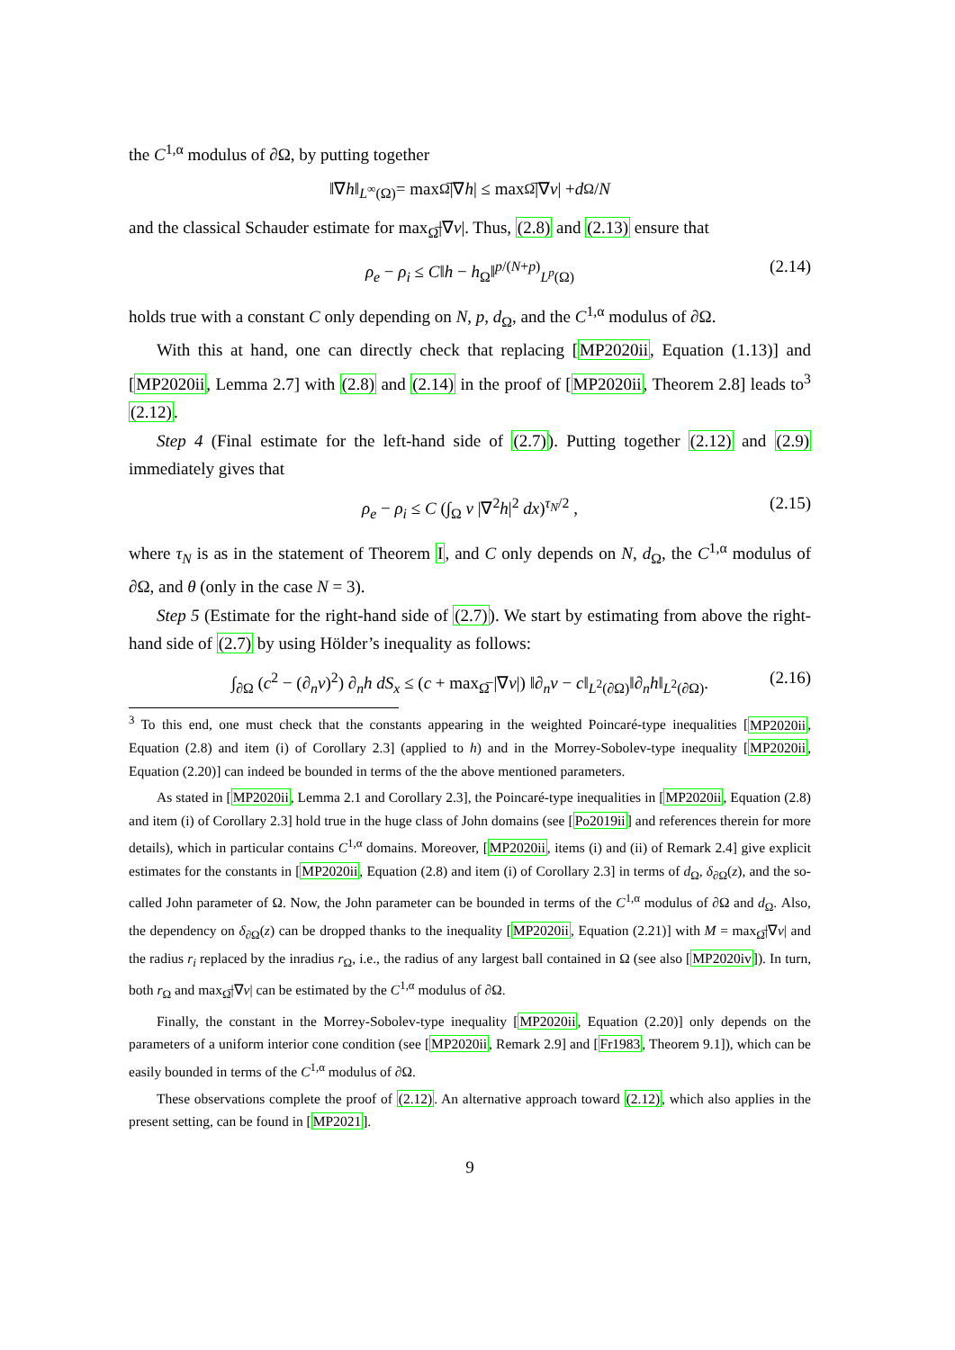the C<sup>1,α</sup> modulus of ∂Ω, by putting together
‖∇ h ‖<sub>L<sup>∞</sup>(Ω)</sub> = max<sub>Ω̅</sub> |∇ h | ≤ max<sub>Ω̅</sub> |∇ v | + d<sub>Ω</sub>/ N
and the classical Schauder estimate for max<sub>Ω̅</sub>|∇v|. Thus, (2.8) and (2.13) ensure that
ρ<sub>e</sub> − ρ<sub>i</sub> ≤ C‖h − h<sub>Ω</sub>‖<sup>p/(N+p)</sup><sub>L<sup>p</sup>(Ω)</sub> (2.14)
holds true with a constant C only depending on N, p, d<sub>Ω</sub>, and the C<sup>1,α</sup> modulus of ∂Ω.
With this at hand, one can directly check that replacing [MP2020ii, Equation (1.13)] and [MP2020ii, Lemma 2.7] with (2.8) and (2.14) in the proof of [MP2020ii, Theorem 2.8] leads to<sup>3</sup> (2.12).
Step 4 (Final estimate for the left-hand side of (2.7)). Putting together (2.12) and (2.9) immediately gives that
ρ<sub>e</sub> − ρ<sub>i</sub> ≤ C (∫<sub>Ω</sub> v |∇<sup>2</sup>h|<sup>2</sup> dx)<sup>τ<sub>N</sub>/2</sup> , (2.15)
where τ<sub>N</sub> is as in the statement of Theorem I, and C only depends on N, d<sub>Ω</sub>, the C<sup>1,α</sup> modulus of ∂Ω, and θ (only in the case N = 3).
Step 5 (Estimate for the right-hand side of (2.7)). We start by estimating from above the right-hand side of (2.7) by using Hölder’s inequality as follows:
∫<sub>∂Ω</sub> (c<sup>2</sup> − (∂<sub>n</sub>v)<sup>2</sup>) ∂<sub>n</sub>h dS<sub>x</sub> ≤ (c + max<sub>Ω̅</sub> |∇v|) ‖∂<sub>n</sub>v − c‖<sub>L<sup>2</sup>(∂Ω)</sub>‖∂<sub>n</sub>h‖<sub>L<sup>2</sup>(∂Ω)</sub>. (2.16)
<sup>3</sup> To this end, one must check that the constants appearing in the weighted Poincaré-type inequalities [MP2020ii, Equation (2.8) and item (i) of Corollary 2.3] (applied to h) and in the Morrey-Sobolev-type inequality [MP2020ii, Equation (2.20)] can indeed be bounded in terms of the the above mentioned parameters.
As stated in [MP2020ii, Lemma 2.1 and Corollary 2.3], the Poincaré-type inequalities in [MP2020ii, Equation (2.8) and item (i) of Corollary 2.3] hold true in the huge class of John domains (see [Po2019ii] and references therein for more details), which in particular contains C<sup>1,α</sup> domains. Moreover, [MP2020ii, items (i) and (ii) of Remark 2.4] give explicit estimates for the constants in [MP2020ii, Equation (2.8) and item (i) of Corollary 2.3] in terms of d<sub>Ω</sub>, δ<sub>∂Ω</sub>(z), and the so-called John parameter of Ω. Now, the John parameter can be bounded in terms of the C<sup>1,α</sup> modulus of ∂Ω and d<sub>Ω</sub>. Also, the dependency on δ<sub>∂Ω</sub>(z) can be dropped thanks to the inequality [MP2020ii, Equation (2.21)] with M = max<sub>Ω̅</sub>|∇v| and the radius r<sub>i</sub> replaced by the inradius r<sub>Ω</sub>, i.e., the radius of any largest ball contained in Ω (see also [MP2020iv]). In turn, both r<sub>Ω</sub> and max<sub>Ω̅</sub>|∇v| can be estimated by the C<sup>1,α</sup> modulus of ∂Ω.
Finally, the constant in the Morrey-Sobolev-type inequality [MP2020ii, Equation (2.20)] only depends on the parameters of a uniform interior cone condition (see [MP2020ii, Remark 2.9] and [Fr1983, Theorem 9.1]), which can be easily bounded in terms of the C<sup>1,α</sup> modulus of ∂Ω.
These observations complete the proof of (2.12). An alternative approach toward (2.12), which also applies in the present setting, can be found in [MP2021].
9